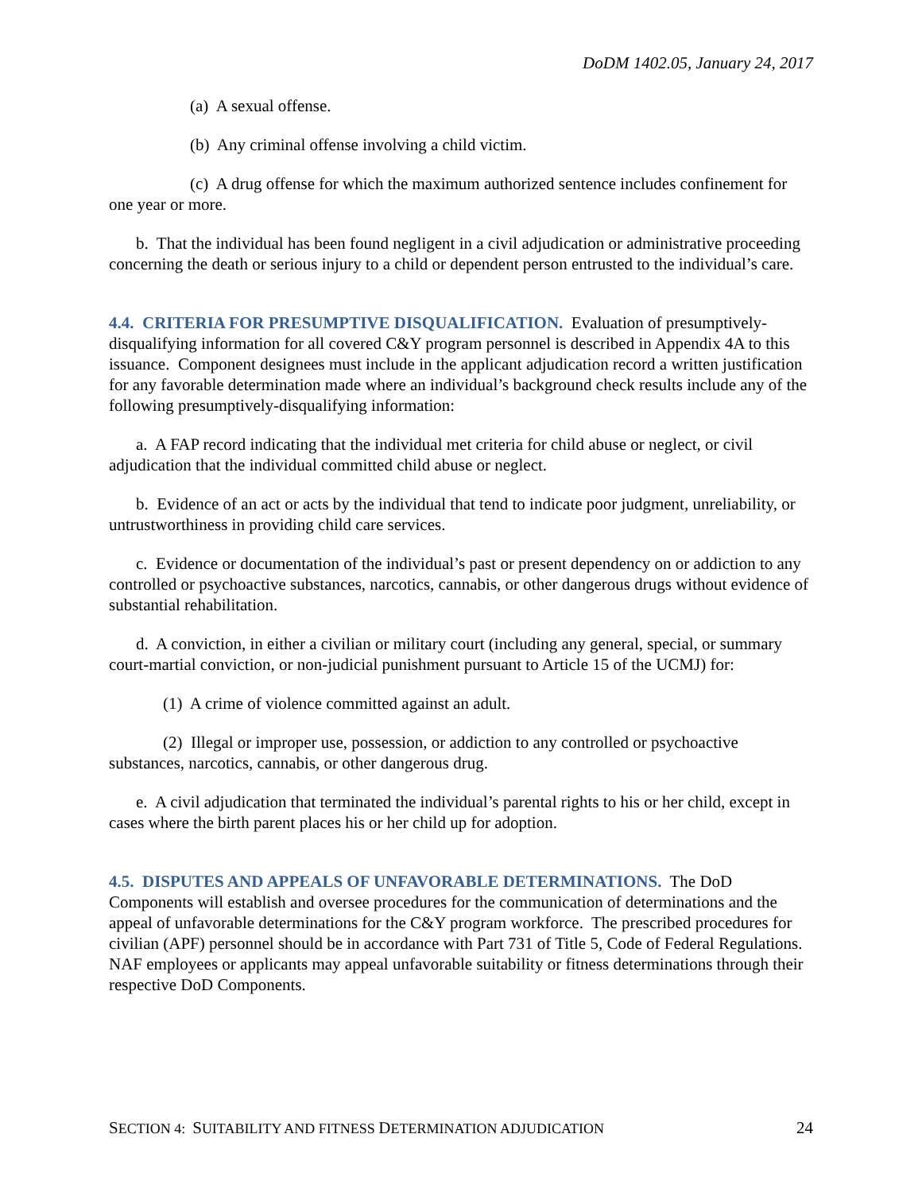DoDM 1402.05, January 24, 2017
(a) A sexual offense.
(b) Any criminal offense involving a child victim.
(c) A drug offense for which the maximum authorized sentence includes confinement for one year or more.
b. That the individual has been found negligent in a civil adjudication or administrative proceeding concerning the death or serious injury to a child or dependent person entrusted to the individual’s care.
4.4. CRITERIA FOR PRESUMPTIVE DISQUALIFICATION. Evaluation of presumptively-disqualifying information for all covered C&Y program personnel is described in Appendix 4A to this issuance. Component designees must include in the applicant adjudication record a written justification for any favorable determination made where an individual’s background check results include any of the following presumptively-disqualifying information:
a. A FAP record indicating that the individual met criteria for child abuse or neglect, or civil adjudication that the individual committed child abuse or neglect.
b. Evidence of an act or acts by the individual that tend to indicate poor judgment, unreliability, or untrustworthiness in providing child care services.
c. Evidence or documentation of the individual’s past or present dependency on or addiction to any controlled or psychoactive substances, narcotics, cannabis, or other dangerous drugs without evidence of substantial rehabilitation.
d. A conviction, in either a civilian or military court (including any general, special, or summary court-martial conviction, or non-judicial punishment pursuant to Article 15 of the UCMJ) for:
(1) A crime of violence committed against an adult.
(2) Illegal or improper use, possession, or addiction to any controlled or psychoactive substances, narcotics, cannabis, or other dangerous drug.
e. A civil adjudication that terminated the individual’s parental rights to his or her child, except in cases where the birth parent places his or her child up for adoption.
4.5. DISPUTES AND APPEALS OF UNFAVORABLE DETERMINATIONS. The DoD Components will establish and oversee procedures for the communication of determinations and the appeal of unfavorable determinations for the C&Y program workforce. The prescribed procedures for civilian (APF) personnel should be in accordance with Part 731 of Title 5, Code of Federal Regulations. NAF employees or applicants may appeal unfavorable suitability or fitness determinations through their respective DoD Components.
SECTION 4: SUITABILITY AND FITNESS DETERMINATION ADJUDICATION 24